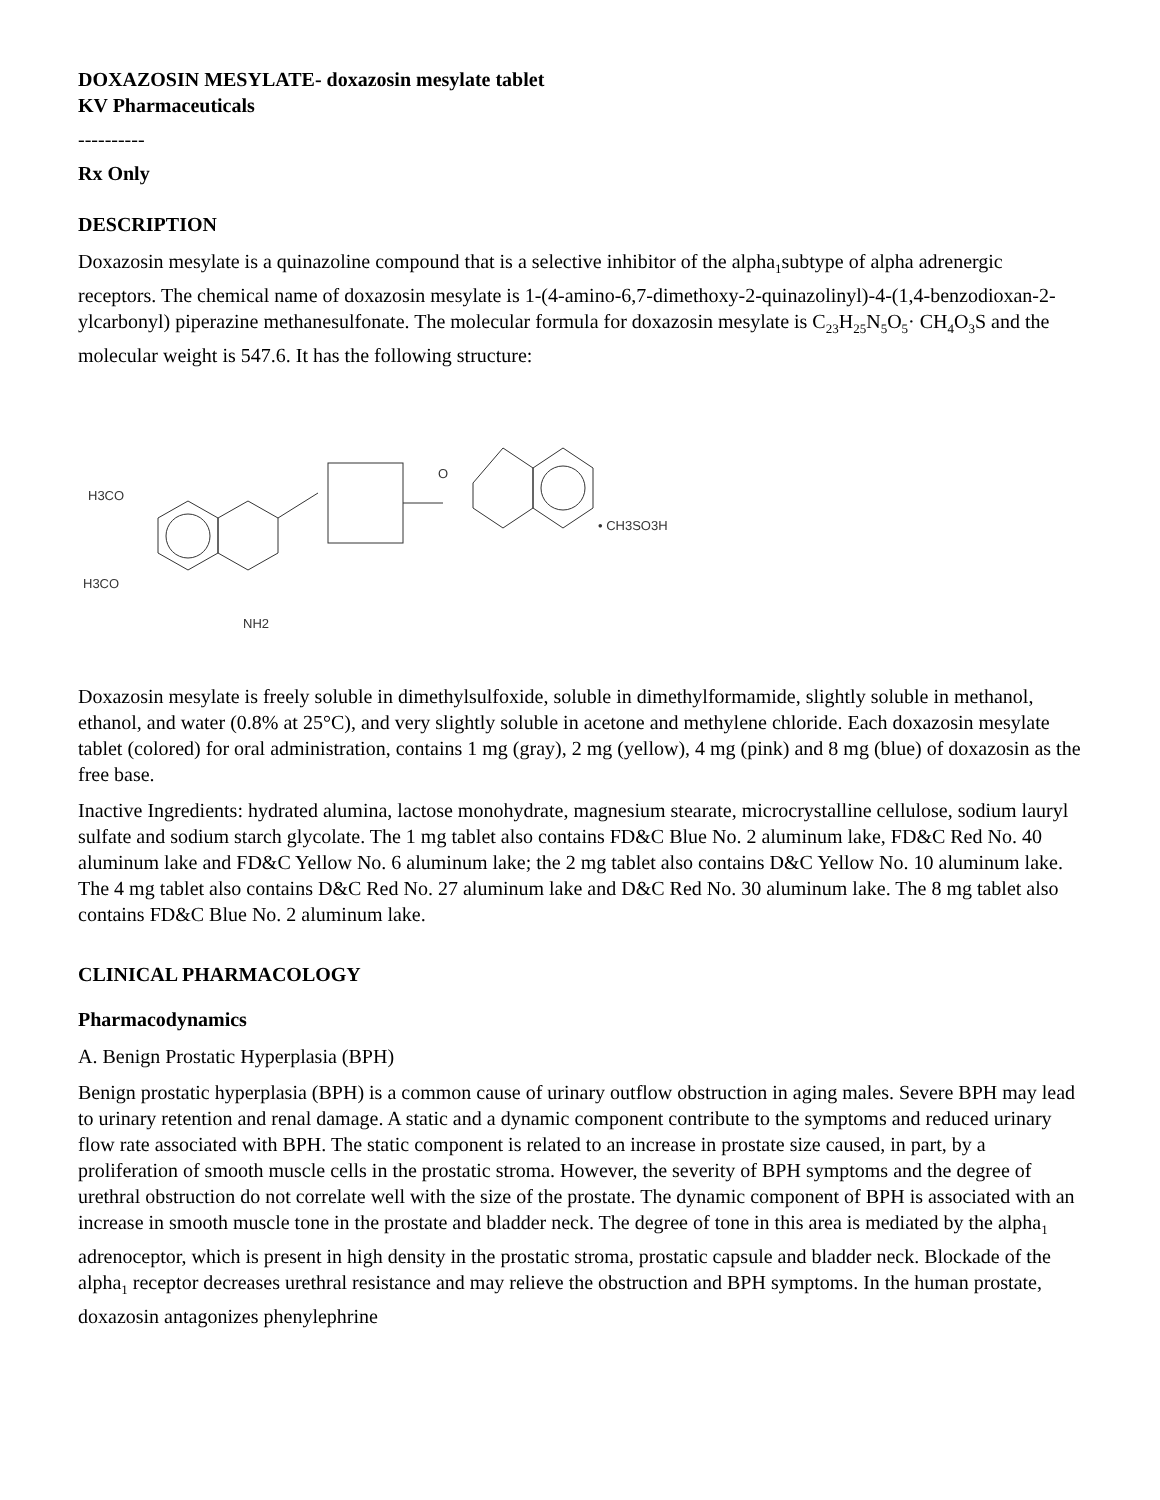DOXAZOSIN MESYLATE- doxazosin mesylate tablet
KV Pharmaceuticals
----------
Rx Only
DESCRIPTION
Doxazosin mesylate is a quinazoline compound that is a selective inhibitor of the alpha<sub>1</sub>subtype of alpha adrenergic receptors. The chemical name of doxazosin mesylate is 1-(4-amino-6,7-dimethoxy-2-quinazolinyl)-4-(1,4-benzodioxan-2-ylcarbonyl) piperazine methanesulfonate. The molecular formula for doxazosin mesylate is C<sub>23</sub>H<sub>25</sub>N<sub>5</sub>O<sub>5</sub>· CH<sub>4</sub>O<sub>3</sub>S and the molecular weight is 547.6. It has the following structure:
H3CO
H3CO
NH2
• CH3SO3H
O
Doxazosin mesylate is freely soluble in dimethylsulfoxide, soluble in dimethylformamide, slightly soluble in methanol, ethanol, and water (0.8% at 25°C), and very slightly soluble in acetone and methylene chloride. Each doxazosin mesylate tablet (colored) for oral administration, contains 1 mg (gray), 2 mg (yellow), 4 mg (pink) and 8 mg (blue) of doxazosin as the free base.
Inactive Ingredients: hydrated alumina, lactose monohydrate, magnesium stearate, microcrystalline cellulose, sodium lauryl sulfate and sodium starch glycolate. The 1 mg tablet also contains FD&C Blue No. 2 aluminum lake, FD&C Red No. 40 aluminum lake and FD&C Yellow No. 6 aluminum lake; the 2 mg tablet also contains D&C Yellow No. 10 aluminum lake. The 4 mg tablet also contains D&C Red No. 27 aluminum lake and D&C Red No. 30 aluminum lake. The 8 mg tablet also contains FD&C Blue No. 2 aluminum lake.
CLINICAL PHARMACOLOGY
Pharmacodynamics
A. Benign Prostatic Hyperplasia (BPH)
Benign prostatic hyperplasia (BPH) is a common cause of urinary outflow obstruction in aging males. Severe BPH may lead to urinary retention and renal damage. A static and a dynamic component contribute to the symptoms and reduced urinary flow rate associated with BPH. The static component is related to an increase in prostate size caused, in part, by a proliferation of smooth muscle cells in the prostatic stroma. However, the severity of BPH symptoms and the degree of urethral obstruction do not correlate well with the size of the prostate. The dynamic component of BPH is associated with an increase in smooth muscle tone in the prostate and bladder neck. The degree of tone in this area is mediated by the alpha<sub>1</sub> adrenoceptor, which is present in high density in the prostatic stroma, prostatic capsule and bladder neck. Blockade of the alpha<sub>1</sub> receptor decreases urethral resistance and may relieve the obstruction and BPH symptoms. In the human prostate, doxazosin antagonizes phenylephrine